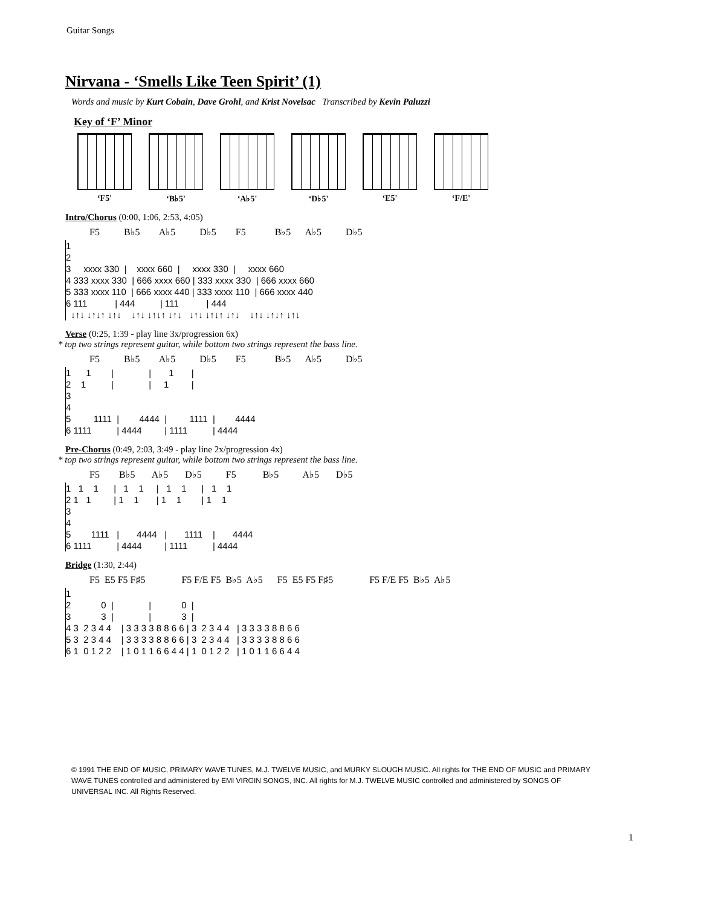Guitar Songs
Nirvana - ‘Smells Like Teen Spirit’ (1)
Words and music by Kurt Cobain, Dave Grohl, and Krist Novelsac Transcribed by Kevin Paluzzi
Key of ‘F’ Minor
‘F5' ‘B♭5' ‘A♭5' ‘D♭5' ‘E5' ‘F/E'
Intro/Chorus (0:00, 1:06, 2:53, 4:05)
F5 B♭5 A♭5 D♭5 F5 B♭5 A♭5 D♭5
1
2
3     xxxx 330  |    xxxx 660  |     xxxx 330  |     xxxx 660
4 333 xxxx 330  | 666 xxxx 660 | 333 xxxx 330  | 666 xxxx 660
5 333 xxxx 110  | 666 xxxx 440 | 333 xxxx 110  | 666 xxxx 440
6 111           | 444          | 111           | 444
  ↓↑↓ ↓↑↓↑ ↓↑↓    ↓↑↓ ↓↑↓↑ ↓↑↓   ↓↑↓ ↓↑↓↑ ↓↑↓    ↓↑↓ ↓↑↓↑ ↓↑↓
Verse (0:25, 1:39 - play line 3x/progression 6x)
* top two strings represent guitar, while bottom two strings represent the bass line.
F5 B♭5 A♭5 D♭5 F5 B♭5 A♭5 D♭5
1      1        |              |       1       |
2    1          |              |     1         |
3
4
5         1111  |        4444  |         1111  |        4444
6 1111          | 4444         | 1111          | 4444
Pre-Chorus (0:49, 2:03, 3:49 - play line 2x/progression 4x)
* top two strings represent guitar, while bottom two strings represent the bass line.
F5 B♭5 A♭5 D♭5 F5 B♭5 A♭5 D♭5
1   1    1      |   1    1     |   1    1      |   1    1
2 1   1         | 1    1       | 1    1        | 1    1
3
4
5        1111   |       4444   |       1111    |       4444
6 1111          | 4444         | 1111          | 4444
Bridge (1:30, 2:44)
F5 E5 F5 F♯5 F5 F/E F5 B♭5 A♭5 F5 E5 F5 F♯5 F5 F/E F5 B♭5 A♭5
1
2            0  |              |            0  |
3            3  |              |            3  |
4 3  2 3 4 4    | 3 3 3 3 8 8 6 6 | 3  2 3 4 4   | 3 3 3 3 8 8 6 6
5 3  2 3 4 4    | 3 3 3 3 8 8 6 6 | 3  2 3 4 4   | 3 3 3 3 8 8 6 6
6 1  0 1 2 2    | 1 0 1 1 6 6 4 4 | 1  0 1 2 2   | 1 0 1 1 6 6 4 4
© 1991 THE END OF MUSIC, PRIMARY WAVE TUNES, M.J. TWELVE MUSIC, and MURKY SLOUGH MUSIC. All rights for THE END OF MUSIC and PRIMARY WAVE TUNES controlled and administered by EMI VIRGIN SONGS, INC. All rights for M.J. TWELVE MUSIC controlled and administered by SONGS OF UNIVERSAL INC. All Rights Reserved.
1